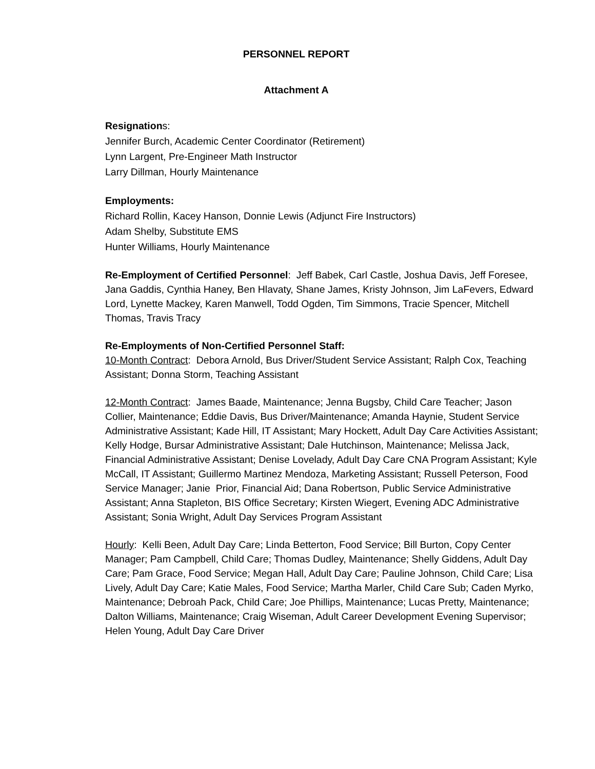PERSONNEL REPORT
Attachment A
Resignations:
Jennifer Burch, Academic Center Coordinator (Retirement)
Lynn Largent, Pre-Engineer Math Instructor
Larry Dillman, Hourly Maintenance
Employments:
Richard Rollin, Kacey Hanson, Donnie Lewis (Adjunct Fire Instructors)
Adam Shelby, Substitute EMS
Hunter Williams, Hourly Maintenance
Re-Employment of Certified Personnel: Jeff Babek, Carl Castle, Joshua Davis, Jeff Foresee, Jana Gaddis, Cynthia Haney, Ben Hlavaty, Shane James, Kristy Johnson, Jim LaFevers, Edward Lord, Lynette Mackey, Karen Manwell, Todd Ogden, Tim Simmons, Tracie Spencer, Mitchell Thomas, Travis Tracy
Re-Employments of Non-Certified Personnel Staff:
10-Month Contract: Debora Arnold, Bus Driver/Student Service Assistant; Ralph Cox, Teaching Assistant; Donna Storm, Teaching Assistant
12-Month Contract: James Baade, Maintenance; Jenna Bugsby, Child Care Teacher; Jason Collier, Maintenance; Eddie Davis, Bus Driver/Maintenance; Amanda Haynie, Student Service Administrative Assistant; Kade Hill, IT Assistant; Mary Hockett, Adult Day Care Activities Assistant; Kelly Hodge, Bursar Administrative Assistant; Dale Hutchinson, Maintenance; Melissa Jack, Financial Administrative Assistant; Denise Lovelady, Adult Day Care CNA Program Assistant; Kyle McCall, IT Assistant; Guillermo Martinez Mendoza, Marketing Assistant; Russell Peterson, Food Service Manager; Janie Prior, Financial Aid; Dana Robertson, Public Service Administrative Assistant; Anna Stapleton, BIS Office Secretary; Kirsten Wiegert, Evening ADC Administrative Assistant; Sonia Wright, Adult Day Services Program Assistant
Hourly: Kelli Been, Adult Day Care; Linda Betterton, Food Service; Bill Burton, Copy Center Manager; Pam Campbell, Child Care; Thomas Dudley, Maintenance; Shelly Giddens, Adult Day Care; Pam Grace, Food Service; Megan Hall, Adult Day Care; Pauline Johnson, Child Care; Lisa Lively, Adult Day Care; Katie Males, Food Service; Martha Marler, Child Care Sub; Caden Myrko, Maintenance; Debroah Pack, Child Care; Joe Phillips, Maintenance; Lucas Pretty, Maintenance; Dalton Williams, Maintenance; Craig Wiseman, Adult Career Development Evening Supervisor; Helen Young, Adult Day Care Driver